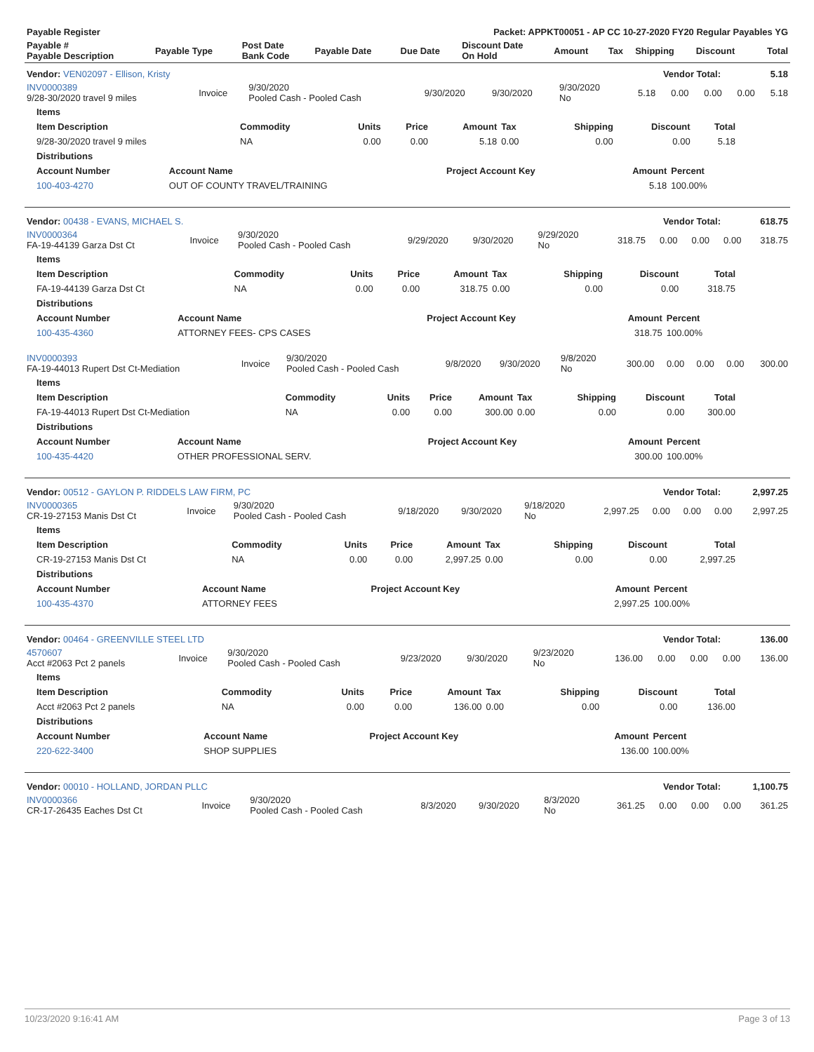| Payable Register | Packet: APPKT00051 - AP CC 10-27-2020 FY20 Regular Payables YG |
| --- | --- |
| Payable # Payable Description | Payable Type | Post Date Bank Code | Payable Date | Due Date | Discount Date On Hold | Amount | Tax | Shipping | Discount | Total |
| --- | --- | --- | --- | --- | --- | --- | --- | --- | --- | --- |
| Vendor: VEN02097 - Ellison, Kristy | Vendor Total: | 5.18 |
| INV0000389 9/28-30/2020 travel 9 miles | Invoice | 9/30/2020 Pooled Cash - Pooled Cash | 9/30/2020 | 9/30/2020 | 9/30/2020 No | 5.18 | 0.00 | 0.00 | 0.00 | 5.18 |
| Items | | | | | | | | |
| --- | --- | --- | --- | --- | --- | --- | --- | --- |
| Item Description | Commodity | Units | Price | Amount | Tax | Shipping | Discount | Total |
| 9/28-30/2020 travel 9 miles | NA | 0.00 | 0.00 | 5.18 | 0.00 | 0.00 | 0.00 | 5.18 |
| Distributions | | | | |
| --- | --- | --- | --- | --- |
| Account Number | Account Name | Project Account Key | Amount | Percent |
| 100-403-4270 | OUT OF COUNTY TRAVEL/TRAINING | | 5.18 | 100.00% |
| Vendor: 00438 - EVANS, MICHAEL S. | Vendor Total: | 618.75 |
| INV0000364 FA-19-44139 Garza Dst Ct | Invoice | 9/30/2020 Pooled Cash - Pooled Cash | 9/29/2020 | 9/30/2020 | 9/29/2020 No | 318.75 | 0.00 | 0.00 | 0.00 | 318.75 |
| Items | | | | | | | | |
| --- | --- | --- | --- | --- | --- | --- | --- | --- |
| Item Description | Commodity | Units | Price | Amount | Tax | Shipping | Discount | Total |
| FA-19-44139 Garza Dst Ct | NA | 0.00 | 0.00 | 318.75 | 0.00 | 0.00 | 0.00 | 318.75 |
| Distributions | | | | |
| --- | --- | --- | --- | --- |
| Account Number | Account Name | Project Account Key | Amount | Percent |
| 100-435-4360 | ATTORNEY FEES- CPS CASES | | 318.75 | 100.00% |
| INV0000393 FA-19-44013 Rupert Dst Ct-Mediation | Invoice | 9/30/2020 Pooled Cash - Pooled Cash | 9/8/2020 | 9/30/2020 | 9/8/2020 No | 300.00 | 0.00 | 0.00 | 0.00 | 300.00 |
| Items | | | | | | | | |
| --- | --- | --- | --- | --- | --- | --- | --- | --- |
| Item Description | Commodity | Units | Price | Amount | Tax | Shipping | Discount | Total |
| FA-19-44013 Rupert Dst Ct-Mediation | NA | 0.00 | 0.00 | 300.00 | 0.00 | 0.00 | 0.00 | 300.00 |
| Distributions | | | | |
| --- | --- | --- | --- | --- |
| Account Number | Account Name | Project Account Key | Amount | Percent |
| 100-435-4420 | OTHER PROFESSIONAL SERV. | | 300.00 | 100.00% |
| Vendor: 00512 - GAYLON P. RIDDELS LAW FIRM, PC | Vendor Total: | 2,997.25 |
| INV0000365 CR-19-27153 Manis Dst Ct | Invoice | 9/30/2020 Pooled Cash - Pooled Cash | 9/18/2020 | 9/30/2020 | 9/18/2020 No | 2,997.25 | 0.00 | 0.00 | 0.00 | 2,997.25 |
| Items | | | | | | | | |
| --- | --- | --- | --- | --- | --- | --- | --- | --- |
| Item Description | Commodity | Units | Price | Amount | Tax | Shipping | Discount | Total |
| CR-19-27153 Manis Dst Ct | NA | 0.00 | 0.00 | 2,997.25 | 0.00 | 0.00 | 0.00 | 2,997.25 |
| Distributions | | | | |
| --- | --- | --- | --- | --- |
| Account Number | Account Name | Project Account Key | Amount | Percent |
| 100-435-4370 | ATTORNEY FEES | | 2,997.25 | 100.00% |
| Vendor: 00464 - GREENVILLE STEEL LTD | Vendor Total: | 136.00 |
| 4570607 Acct #2063 Pct 2 panels | Invoice | 9/30/2020 Pooled Cash - Pooled Cash | 9/23/2020 | 9/30/2020 | 9/23/2020 No | 136.00 | 0.00 | 0.00 | 0.00 | 136.00 |
| Items | | | | | | | | |
| --- | --- | --- | --- | --- | --- | --- | --- | --- |
| Item Description | Commodity | Units | Price | Amount | Tax | Shipping | Discount | Total |
| Acct #2063 Pct 2 panels | NA | 0.00 | 0.00 | 136.00 | 0.00 | 0.00 | 0.00 | 136.00 |
| Distributions | | | | |
| --- | --- | --- | --- | --- |
| Account Number | Account Name | Project Account Key | Amount | Percent |
| 220-622-3400 | SHOP SUPPLIES | | 136.00 | 100.00% |
| Vendor: 00010 - HOLLAND, JORDAN PLLC | Vendor Total: | 1,100.75 |
| INV0000366 CR-17-26435 Eaches Dst Ct | Invoice | 9/30/2020 Pooled Cash - Pooled Cash | 8/3/2020 | 9/30/2020 | 8/3/2020 No | 361.25 | 0.00 | 0.00 | 0.00 | 361.25 |
10/23/2020 9:16:41 AM Page 3 of 13